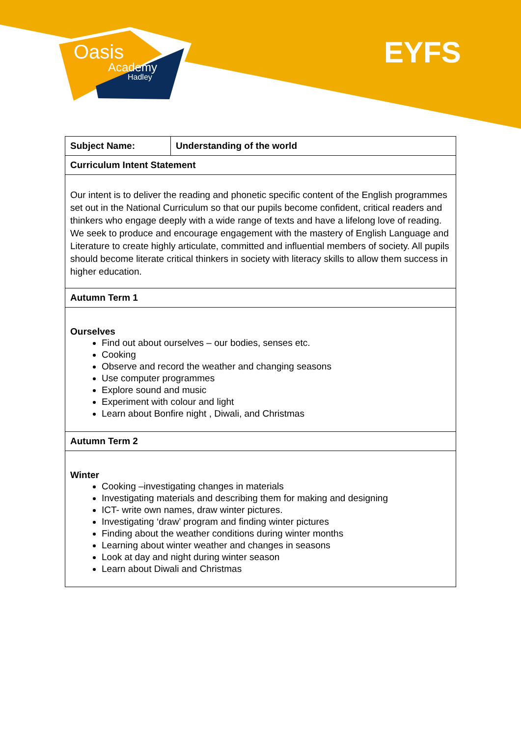Oasis
Academy
Hadley
EYFS
| Subject Name: | Understanding of the world |
| --- | --- |
| Curriculum Intent Statement | |
| Our intent is to deliver the reading and phonetic specific content of the English programmes set out in the National Curriculum so that our pupils become confident, critical readers and thinkers who engage deeply with a wide range of texts and have a lifelong love of reading. We seek to produce and encourage engagement with the mastery of English Language and Literature to create highly articulate, committed and influential members of society. All pupils should become literate critical thinkers in society with literacy skills to allow them success in higher education. | |
| Autumn Term 1 | |
| Ourselves Find out about ourselves – our bodies, senses etc. Cooking Observe and record the weather and changing seasons Use computer programmes Explore sound and music Experiment with colour and light Learn about Bonfire night , Diwali, and Christmas | |
| Autumn Term 2 | |
| Winter Cooking –investigating changes in materials Investigating materials and describing them for making and designing ICT- write own names, draw winter pictures. Investigating ‘draw’ program and finding winter pictures Finding about the weather conditions during winter months Learning about winter weather and changes in seasons Look at day and night during winter season Learn about Diwali and Christmas | |